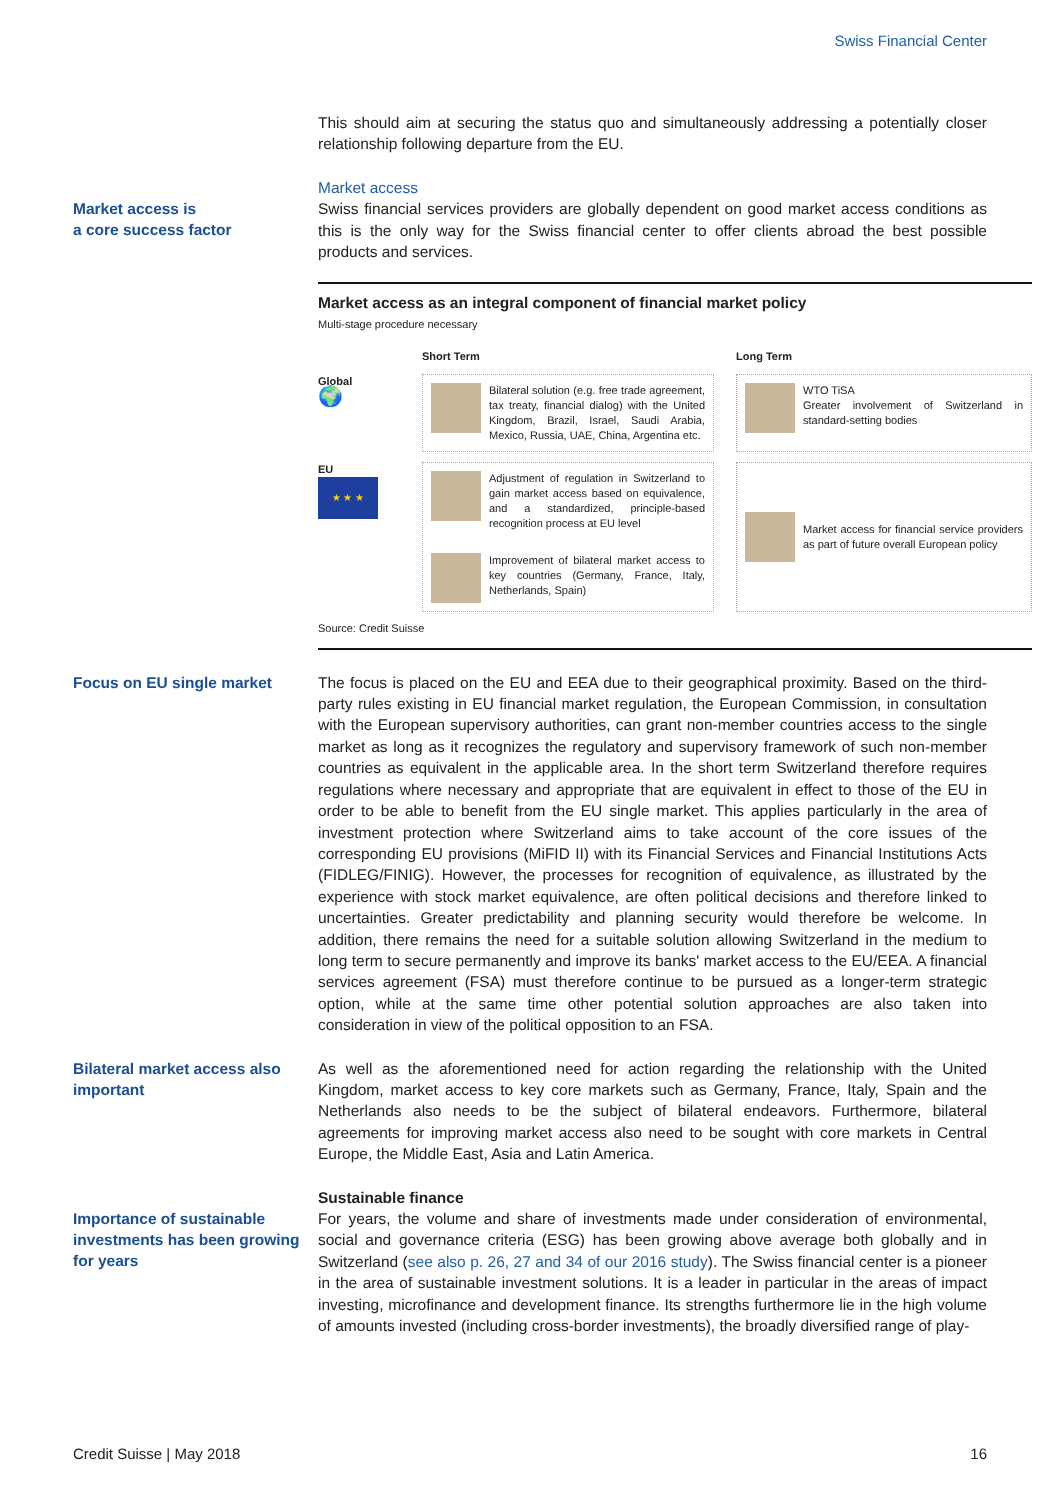Swiss Financial Center
This should aim at securing the status quo and simultaneously addressing a potentially closer relationship following departure from the EU.
Market access is
a core success factor
Market access
Swiss financial services providers are globally dependent on good market access conditions as this is the only way for the Swiss financial center to offer clients abroad the best possible products and services.
Market access as an integral component of financial market policy
Multi-stage procedure necessary
Short Term
Long Term
Global
🌍
Bilateral solution (e.g. free trade agreement, tax treaty, financial dialog) with the United Kingdom, Brazil, Israel, Saudi Arabia, Mexico, Russia, UAE, China, Argentina etc.
WTO TiSA
Greater involvement of Switzerland in standard-setting bodies
EU
★ ★ ★
Adjustment of regulation in Switzerland to gain market access based on equivalence, and a standardized, principle-based recognition process at EU level
Improvement of bilateral market access to key countries (Germany, France, Italy, Netherlands, Spain)
Market access for financial service providers as part of future overall European policy
Source: Credit Suisse
Focus on EU single market
The focus is placed on the EU and EEA due to their geographical proximity. Based on the third-party rules existing in EU financial market regulation, the European Commission, in consultation with the European supervisory authorities, can grant non-member countries access to the single market as long as it recognizes the regulatory and supervisory framework of such non-member countries as equivalent in the applicable area. In the short term Switzerland therefore requires regulations where necessary and appropriate that are equivalent in effect to those of the EU in order to be able to benefit from the EU single market. This applies particularly in the area of investment protection where Switzerland aims to take account of the core issues of the corresponding EU provisions (MiFID II) with its Financial Services and Financial Institutions Acts (FIDLEG/FINIG). However, the processes for recognition of equivalence, as illustrated by the experience with stock market equivalence, are often political decisions and therefore linked to uncertainties. Greater predictability and planning security would therefore be welcome. In addition, there remains the need for a suitable solution allowing Switzerland in the medium to long term to secure permanently and improve its banks' market access to the EU/EEA. A financial services agreement (FSA) must therefore continue to be pursued as a longer-term strategic option, while at the same time other potential solution approaches are also taken into consideration in view of the political opposition to an FSA.
Bilateral market access also important
As well as the aforementioned need for action regarding the relationship with the United Kingdom, market access to key core markets such as Germany, France, Italy, Spain and the Netherlands also needs to be the subject of bilateral endeavors. Furthermore, bilateral agreements for improving market access also need to be sought with core markets in Central Europe, the Middle East, Asia and Latin America.
Importance of sustainable investments has been growing for years
Sustainable finance
For years, the volume and share of investments made under consideration of environmental, social and governance criteria (ESG) has been growing above average both globally and in Switzerland (see also p. 26, 27 and 34 of our 2016 study). The Swiss financial center is a pioneer in the area of sustainable investment solutions. It is a leader in particular in the areas of impact investing, microfinance and development finance. Its strengths furthermore lie in the high volume of amounts invested (including cross-border investments), the broadly diversified range of play-
Credit Suisse | May 2018 16